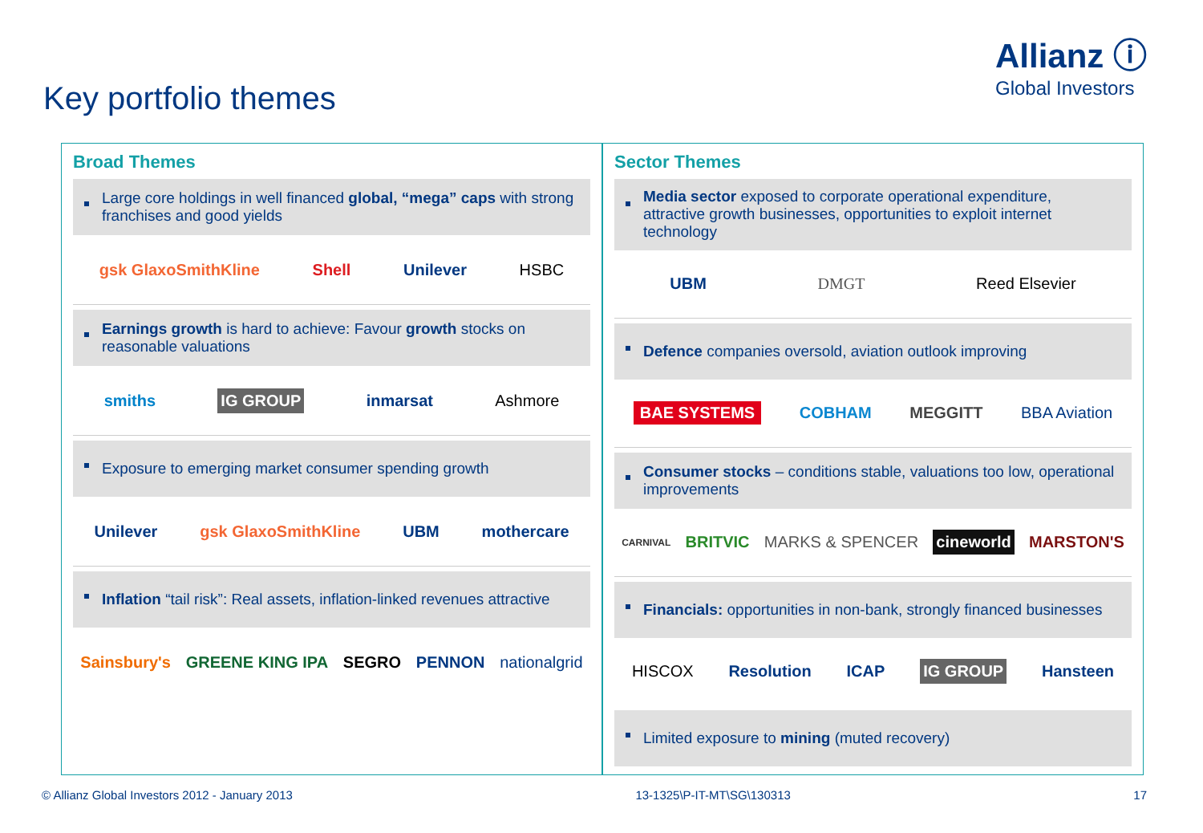Allianz ⓘ
Global Investors
Key portfolio themes
Broad Themes
Large core holdings in well financed global, “mega” caps with strong franchises and good yields
gsk GlaxoSmithKline Shell Unilever HSBC
Earnings growth is hard to achieve: Favour growth stocks on reasonable valuations
smiths IG GROUP inmarsat Ashmore
Exposure to emerging market consumer spending growth
Unilever gsk GlaxoSmithKline UBM mothercare
Inflation “tail risk”: Real assets, inflation-linked revenues attractive
Sainsbury's GREENE KING IPA SEGRO PENNON nationalgrid
Sector Themes
Media sector exposed to corporate operational expenditure, attractive growth businesses, opportunities to exploit internet technology
UBM DMGT Reed Elsevier
Defence companies oversold, aviation outlook improving
BAE SYSTEMS COBHAM MEGGITT BBA Aviation
Consumer stocks – conditions stable, valuations too low, operational improvements
CARNIVAL BRITVIC MARKS & SPENCER cineworld MARSTON'S
Financials: opportunities in non-bank, strongly financed businesses
HISCOX Resolution ICAP IG GROUP Hansteen
Limited exposure to mining (muted recovery)
© Allianz Global Investors 2012 - January 2013 13-1325\P-IT-MT\SG\130313 17